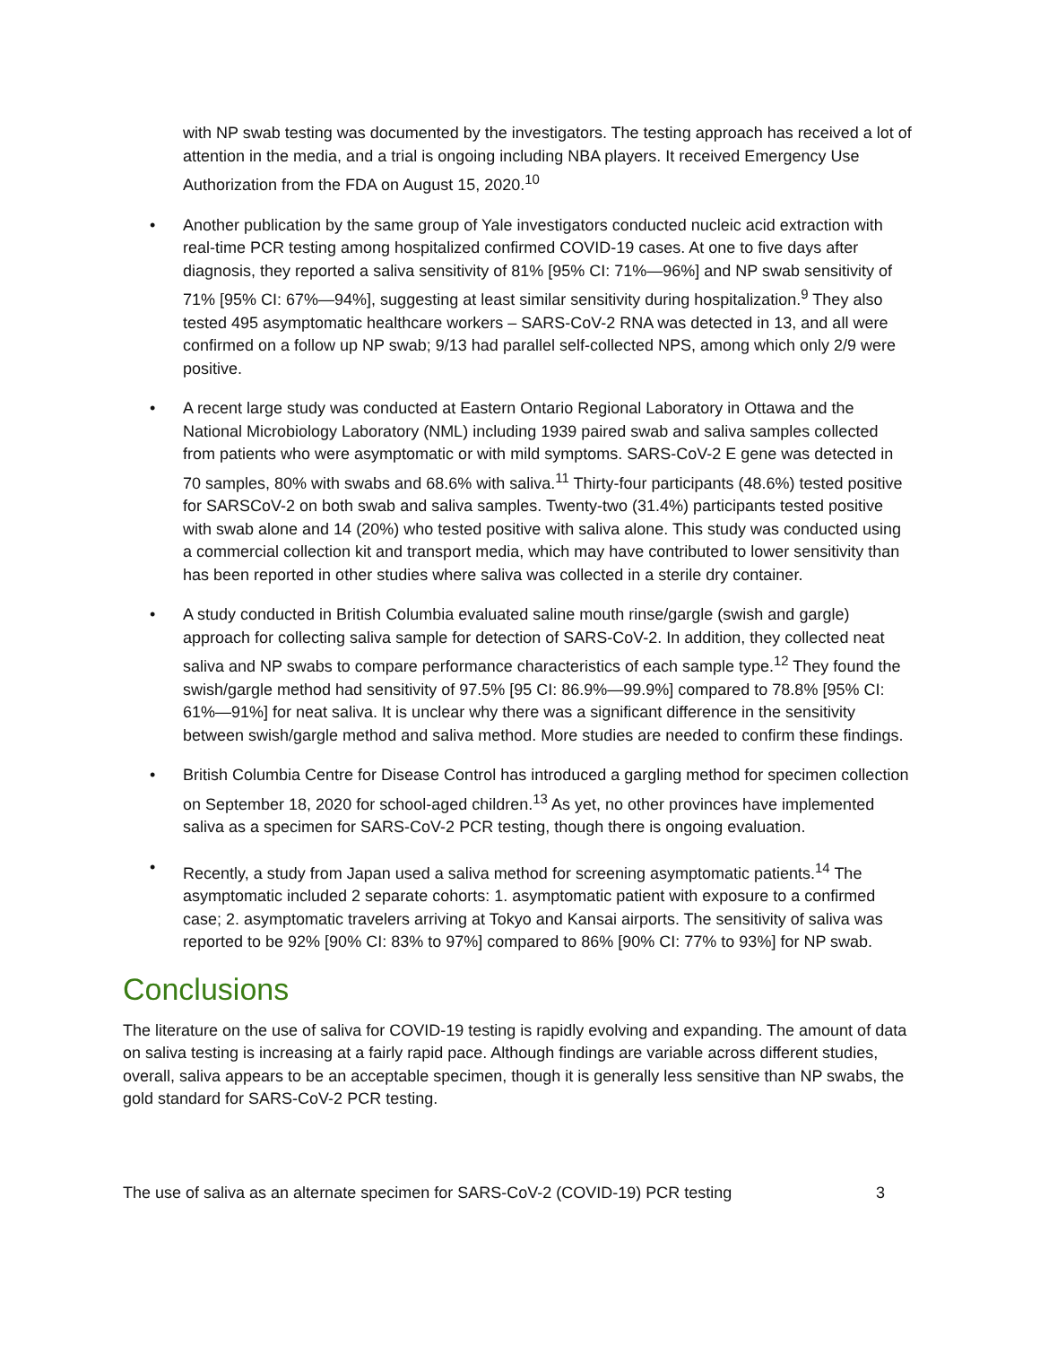with NP swab testing was documented by the investigators. The testing approach has received a lot of attention in the media, and a trial is ongoing including NBA players. It received Emergency Use Authorization from the FDA on August 15, 2020.<sup>10</sup>
• Another publication by the same group of Yale investigators conducted nucleic acid extraction with real-time PCR testing among hospitalized confirmed COVID-19 cases. At one to five days after diagnosis, they reported a saliva sensitivity of 81% [95% CI: 71%—96%] and NP swab sensitivity of 71% [95% CI: 67%—94%], suggesting at least similar sensitivity during hospitalization.<sup>9</sup> They also tested 495 asymptomatic healthcare workers – SARS-CoV-2 RNA was detected in 13, and all were confirmed on a follow up NP swab; 9/13 had parallel self-collected NPS, among which only 2/9 were positive.
• A recent large study was conducted at Eastern Ontario Regional Laboratory in Ottawa and the National Microbiology Laboratory (NML) including 1939 paired swab and saliva samples collected from patients who were asymptomatic or with mild symptoms. SARS-CoV-2 E gene was detected in 70 samples, 80% with swabs and 68.6% with saliva.<sup>11</sup> Thirty-four participants (48.6%) tested positive for SARSCoV-2 on both swab and saliva samples. Twenty-two (31.4%) participants tested positive with swab alone and 14 (20%) who tested positive with saliva alone. This study was conducted using a commercial collection kit and transport media, which may have contributed to lower sensitivity than has been reported in other studies where saliva was collected in a sterile dry container.
• A study conducted in British Columbia evaluated saline mouth rinse/gargle (swish and gargle) approach for collecting saliva sample for detection of SARS-CoV-2. In addition, they collected neat saliva and NP swabs to compare performance characteristics of each sample type.<sup>12</sup> They found the swish/gargle method had sensitivity of 97.5% [95 CI: 86.9%—99.9%] compared to 78.8% [95% CI: 61%—91%] for neat saliva. It is unclear why there was a significant difference in the sensitivity between swish/gargle method and saliva method. More studies are needed to confirm these findings.
• British Columbia Centre for Disease Control has introduced a gargling method for specimen collection on September 18, 2020 for school-aged children.<sup>13</sup> As yet, no other provinces have implemented saliva as a specimen for SARS-CoV-2 PCR testing, though there is ongoing evaluation.
• Recently, a study from Japan used a saliva method for screening asymptomatic patients.<sup>14</sup> The asymptomatic included 2 separate cohorts: 1. asymptomatic patient with exposure to a confirmed case; 2. asymptomatic travelers arriving at Tokyo and Kansai airports. The sensitivity of saliva was reported to be 92% [90% CI: 83% to 97%] compared to 86% [90% CI: 77% to 93%] for NP swab.
Conclusions
The literature on the use of saliva for COVID-19 testing is rapidly evolving and expanding. The amount of data on saliva testing is increasing at a fairly rapid pace. Although findings are variable across different studies, overall, saliva appears to be an acceptable specimen, though it is generally less sensitive than NP swabs, the gold standard for SARS-CoV-2 PCR testing.
The use of saliva as an alternate specimen for SARS-CoV-2 (COVID-19) PCR testing 3